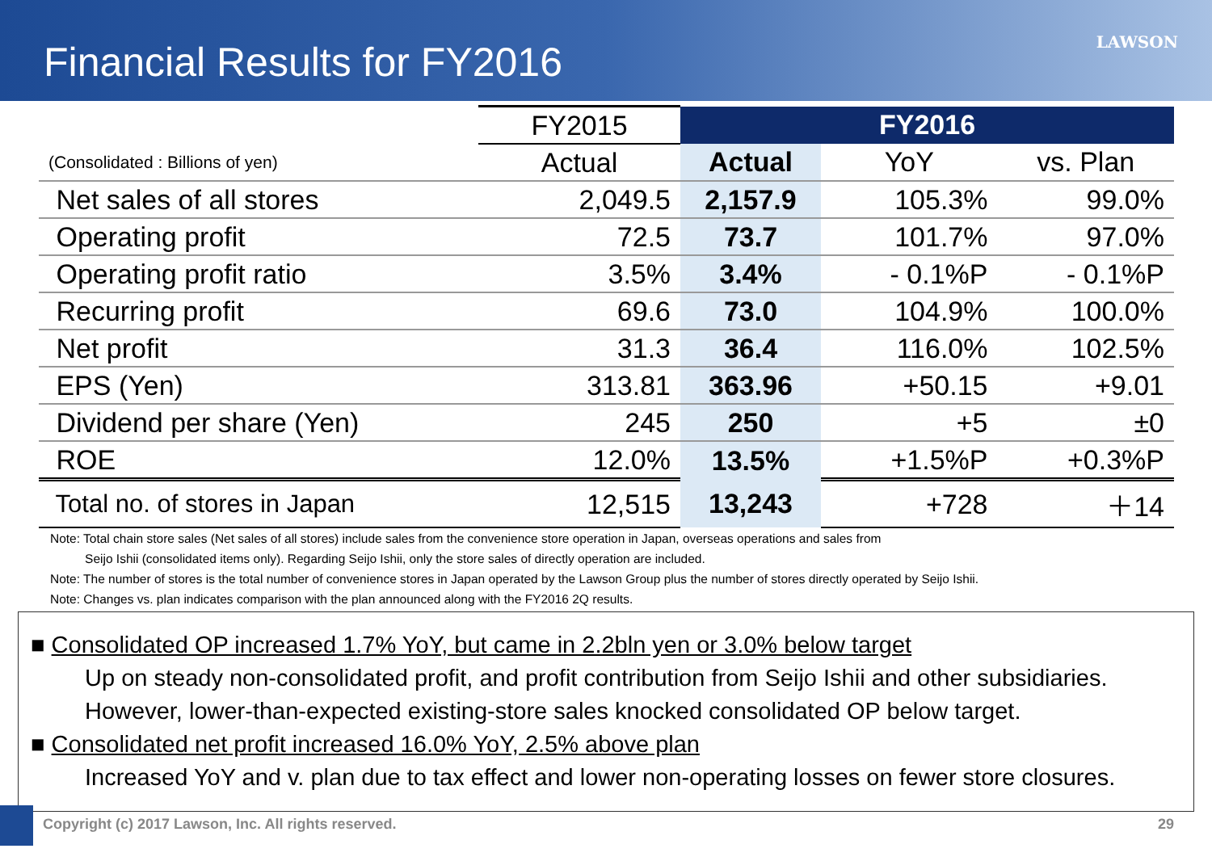Financial Results for FY2016 LAWSON
| | FY2015 | FY2016 | | |
| (Consolidated : Billions of yen) | Actual | Actual | YoY | vs. Plan |
| Net sales of all stores | 2,049.5 | 2,157.9 | 105.3% | 99.0% |
| Operating profit | 72.5 | 73.7 | 101.7% | 97.0% |
| Operating profit ratio | 3.5% | 3.4% | - 0.1%P | - 0.1%P |
| Recurring profit | 69.6 | 73.0 | 104.9% | 100.0% |
| Net profit | 31.3 | 36.4 | 116.0% | 102.5% |
| EPS (Yen) | 313.81 | 363.96 | +50.15 | +9.01 |
| Dividend per share (Yen) | 245 | 250 | +5 | ±0 |
| ROE | 12.0% | 13.5% | +1.5%P | +0.3%P |
| Total no. of stores in Japan | 12,515 | 13,243 | +728 | ＋14 |
Note: Total chain store sales (Net sales of all stores) include sales from the convenience store operation in Japan, overseas operations and sales from
Seijo Ishii (consolidated items only). Regarding Seijo Ishii, only the store sales of directly operation are included.
Note: The number of stores is the total number of convenience stores in Japan operated by the Lawson Group plus the number of stores directly operated by Seijo Ishii.
Note: Changes vs. plan indicates comparison with the plan announced along with the FY2016 2Q results.
■ Consolidated OP increased 1.7% YoY, but came in 2.2bln yen or 3.0% below target
Up on steady non-consolidated profit, and profit contribution from Seijo Ishii and other subsidiaries.
However, lower-than-expected existing-store sales knocked consolidated OP below target.
■ Consolidated net profit increased 16.0% YoY, 2.5% above plan
Increased YoY and v. plan due to tax effect and lower non-operating losses on fewer store closures.
Copyright (c) 2017 Lawson, Inc. All rights reserved. 29